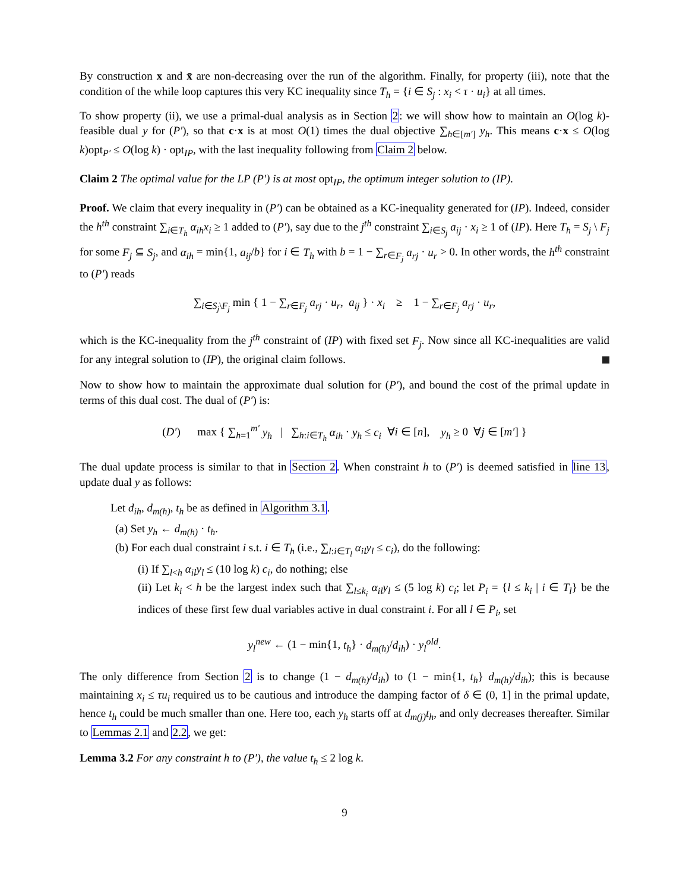By construction x and x̄ are non-decreasing over the run of the algorithm. Finally, for property (iii), note that the condition of the while loop captures this very KC inequality since T<sub>h</sub> = {i ∈ S<sub>j</sub> : x<sub>i</sub> < τ · u<sub>i</sub>} at all times.
To show property (ii), we use a primal-dual analysis as in Section 2: we will show how to maintain an O(log k)-feasible dual y for (P′), so that c·x is at most O(1) times the dual objective ∑<sub>h∈[m′]</sub> y<sub>h</sub>. This means c·x ≤ O(log k)opt<sub>P′</sub> ≤ O(log k) · opt<sub>IP</sub>, with the last inequality following from Claim 2 below.
Claim 2 The optimal value for the LP (P′) is at most opt<sub>IP</sub>, the optimum integer solution to (IP).
Proof. We claim that every inequality in (P′) can be obtained as a KC-inequality generated for (IP). Indeed, consider the h<sup>th</sup> constraint ∑<sub>i∈T<sub>h</sub></sub> α<sub>ih</sub>x<sub>i</sub> ≥ 1 added to (P′), say due to the j<sup>th</sup> constraint ∑<sub>i∈S<sub>j</sub></sub> a<sub>ij</sub> · x<sub>i</sub> ≥ 1 of (IP). Here T<sub>h</sub> = S<sub>j</sub> \ F<sub>j</sub> for some F<sub>j</sub> ⊆ S<sub>j</sub>, and α<sub>ih</sub> = min{1, a<sub>ij</sub>/b} for i ∈ T<sub>h</sub> with b = 1 − ∑<sub>r∈F<sub>j</sub></sub> a<sub>rj</sub> · u<sub>r</sub> > 0. In other words, the h<sup>th</sup> constraint to (P′) reads
∑<sub>i∈S<sub>j</sub>\F<sub>j</sub></sub> min { 1 − ∑<sub>r∈F<sub>j</sub></sub> a<sub>rj</sub> · u<sub>r</sub>, a<sub>ij</sub> } · x<sub>i</sub> ≥ 1 − ∑<sub>r∈F<sub>j</sub></sub> a<sub>rj</sub> · u<sub>r</sub>,
which is the KC-inequality from the j<sup>th</sup> constraint of (IP) with fixed set F<sub>j</sub>. Now since all KC-inequalities are valid for any integral solution to (IP), the original claim follows.
Now to show how to maintain the approximate dual solution for (P′), and bound the cost of the primal update in terms of this dual cost. The dual of (P′) is:
(D′) max { ∑<sub>h=1</sub><sup>m′</sup> y<sub>h</sub> | ∑<sub>h:i∈T<sub>h</sub></sub> α<sub>ih</sub> · y<sub>h</sub> ≤ c<sub>i</sub> ∀i ∈ [n], y<sub>h</sub> ≥ 0 ∀j ∈ [m′] }
The dual update process is similar to that in Section 2. When constraint h to (P′) is deemed satisfied in line 13, update dual y as follows:
Let d<sub>ih</sub>, d<sub>m(h)</sub>, t<sub>h</sub> be as defined in Algorithm 3.1.
(a) Set y<sub>h</sub> ← d<sub>m(h)</sub> · t<sub>h</sub>.
(b) For each dual constraint i s.t. i ∈ T<sub>h</sub> (i.e., ∑<sub>l:i∈T<sub>l</sub></sub> α<sub>il</sub>y<sub>l</sub> ≤ c<sub>i</sub>), do the following:
(i) If ∑<sub>l<h</sub> α<sub>il</sub>y<sub>l</sub> ≤ (10 log k) c<sub>i</sub>, do nothing; else
(ii) Let k<sub>i</sub> < h be the largest index such that ∑<sub>l≤k<sub>i</sub></sub> α<sub>il</sub>y<sub>l</sub> ≤ (5 log k) c<sub>i</sub>; let P<sub>i</sub> = {l ≤ k<sub>i</sub> | i ∈ T<sub>l</sub>} be the indices of these first few dual variables active in dual constraint i. For all l ∈ P<sub>i</sub>, set
y<sub>l</sub><sup>new</sup> ← (1 − min{1, t<sub>h</sub>} · d<sub>m(h)</sub>/d<sub>ih</sub>) · y<sub>l</sub><sup>old</sup>.
The only difference from Section 2 is to change (1 − d<sub>m(h)</sub>/d<sub>ih</sub>) to (1 − min{1, t<sub>h</sub>} d<sub>m(h)</sub>/d<sub>ih</sub>); this is because maintaining x<sub>i</sub> ≤ τu<sub>i</sub> required us to be cautious and introduce the damping factor of δ ∈ (0, 1] in the primal update, hence t<sub>h</sub> could be much smaller than one. Here too, each y<sub>h</sub> starts off at d<sub>m(j)</sub>t<sub>h</sub>, and only decreases thereafter. Similar to Lemmas 2.1 and 2.2, we get:
Lemma 3.2 For any constraint h to (P′), the value t<sub>h</sub> ≤ 2 log k.
9